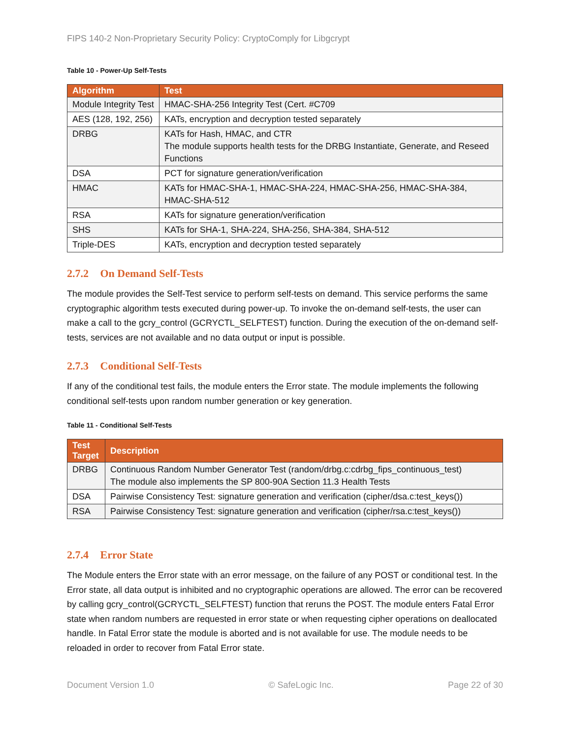FIPS 140-2 Non-Proprietary Security Policy: CryptoComply for Libgcrypt
Table 10 - Power-Up Self-Tests
| Algorithm | Test |
| --- | --- |
| Module Integrity Test | HMAC-SHA-256 Integrity Test (Cert. #C709 |
| AES (128, 192, 256) | KATs, encryption and decryption tested separately |
| DRBG | KATs for Hash, HMAC, and CTR The module supports health tests for the DRBG Instantiate, Generate, and Reseed Functions |
| DSA | PCT for signature generation/verification |
| HMAC | KATs for HMAC-SHA-1, HMAC-SHA-224, HMAC-SHA-256, HMAC-SHA-384, HMAC-SHA-512 |
| RSA | KATs for signature generation/verification |
| SHS | KATs for SHA-1, SHA-224, SHA-256, SHA-384, SHA-512 |
| Triple-DES | KATs, encryption and decryption tested separately |
2.7.2 On Demand Self-Tests
The module provides the Self-Test service to perform self-tests on demand. This service performs the same cryptographic algorithm tests executed during power-up. To invoke the on-demand self-tests, the user can make a call to the gcry_control (GCRYCTL_SELFTEST) function. During the execution of the on-demand self-tests, services are not available and no data output or input is possible.
2.7.3 Conditional Self-Tests
If any of the conditional test fails, the module enters the Error state. The module implements the following conditional self-tests upon random number generation or key generation.
Table 11 - Conditional Self-Tests
| Test Target | Description |
| --- | --- |
| DRBG | Continuous Random Number Generator Test (random/drbg.c:cdrbg_fips_continuous_test) The module also implements the SP 800-90A Section 11.3 Health Tests |
| DSA | Pairwise Consistency Test: signature generation and verification (cipher/dsa.c:test_keys()) |
| RSA | Pairwise Consistency Test: signature generation and verification (cipher/rsa.c:test_keys()) |
2.7.4 Error State
The Module enters the Error state with an error message, on the failure of any POST or conditional test. In the Error state, all data output is inhibited and no cryptographic operations are allowed. The error can be recovered by calling gcry_control(GCRYCTL_SELFTEST) function that reruns the POST. The module enters Fatal Error state when random numbers are requested in error state or when requesting cipher operations on deallocated handle. In Fatal Error state the module is aborted and is not available for use. The module needs to be reloaded in order to recover from Fatal Error state.
Document Version 1.0 © SafeLogic Inc. Page 22 of 30